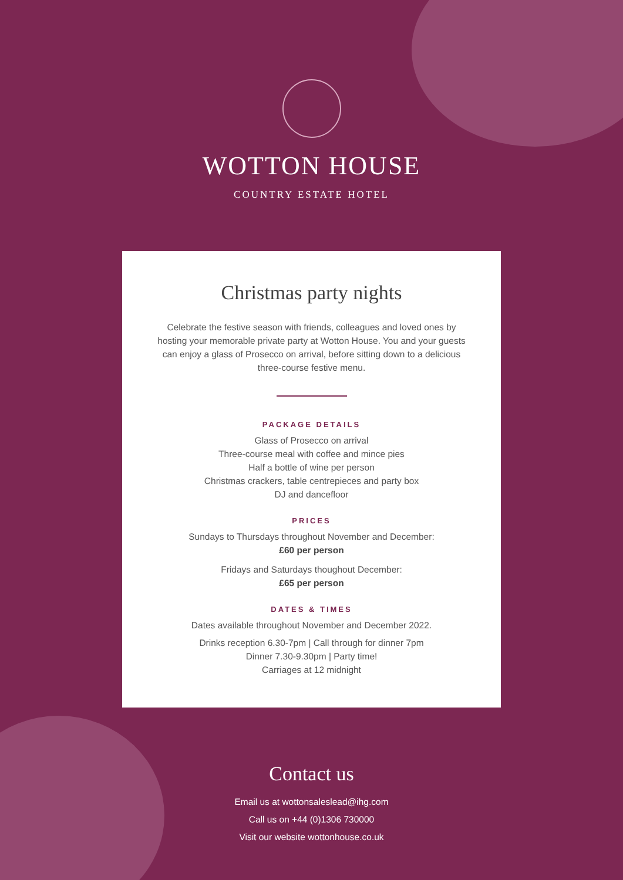WOTTON HOUSE
COUNTRY ESTATE HOTEL
Christmas party nights
Celebrate the festive season with friends, colleagues and loved ones by hosting your memorable private party at Wotton House. You and your guests can enjoy a glass of Prosecco on arrival, before sitting down to a delicious three-course festive menu.
PACKAGE DETAILS
Glass of Prosecco on arrival
Three-course meal with coffee and mince pies
Half a bottle of wine per person
Christmas crackers, table centrepieces and party box
DJ and dancefloor
PRICES
Sundays to Thursdays throughout November and December:
£60 per person
Fridays and Saturdays thoughout December:
£65 per person
DATES & TIMES
Dates available throughout November and December 2022.
Drinks reception 6.30-7pm | Call through for dinner 7pm
Dinner 7.30-9.30pm | Party time!
Carriages at 12 midnight
Contact us
Email us at wottonsaleslead@ihg.com
Call us on +44 (0)1306 730000
Visit our website wottonhouse.co.uk